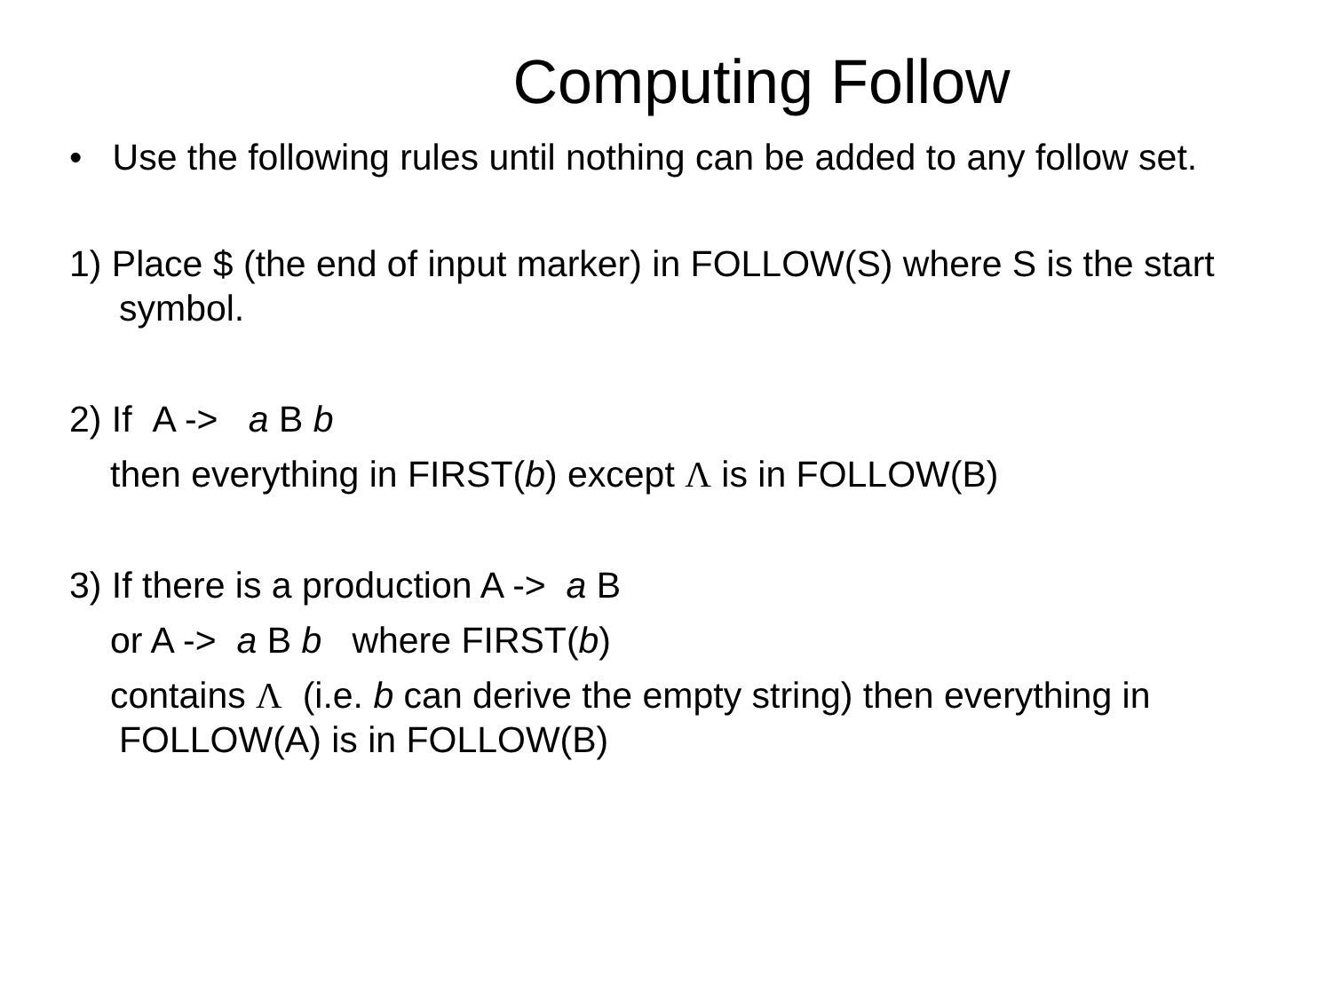Computing Follow
• Use the following rules until nothing can be added to any follow set.
1) Place $ (the end of input marker) in FOLLOW(S) where S is the start symbol.
2) If A -> a B b
then everything in FIRST(b) except Λ is in FOLLOW(B)
3) If there is a production A -> a B
or A -> a B b where FIRST(b)
contains Λ (i.e. b can derive the empty string) then everything in FOLLOW(A) is in FOLLOW(B)